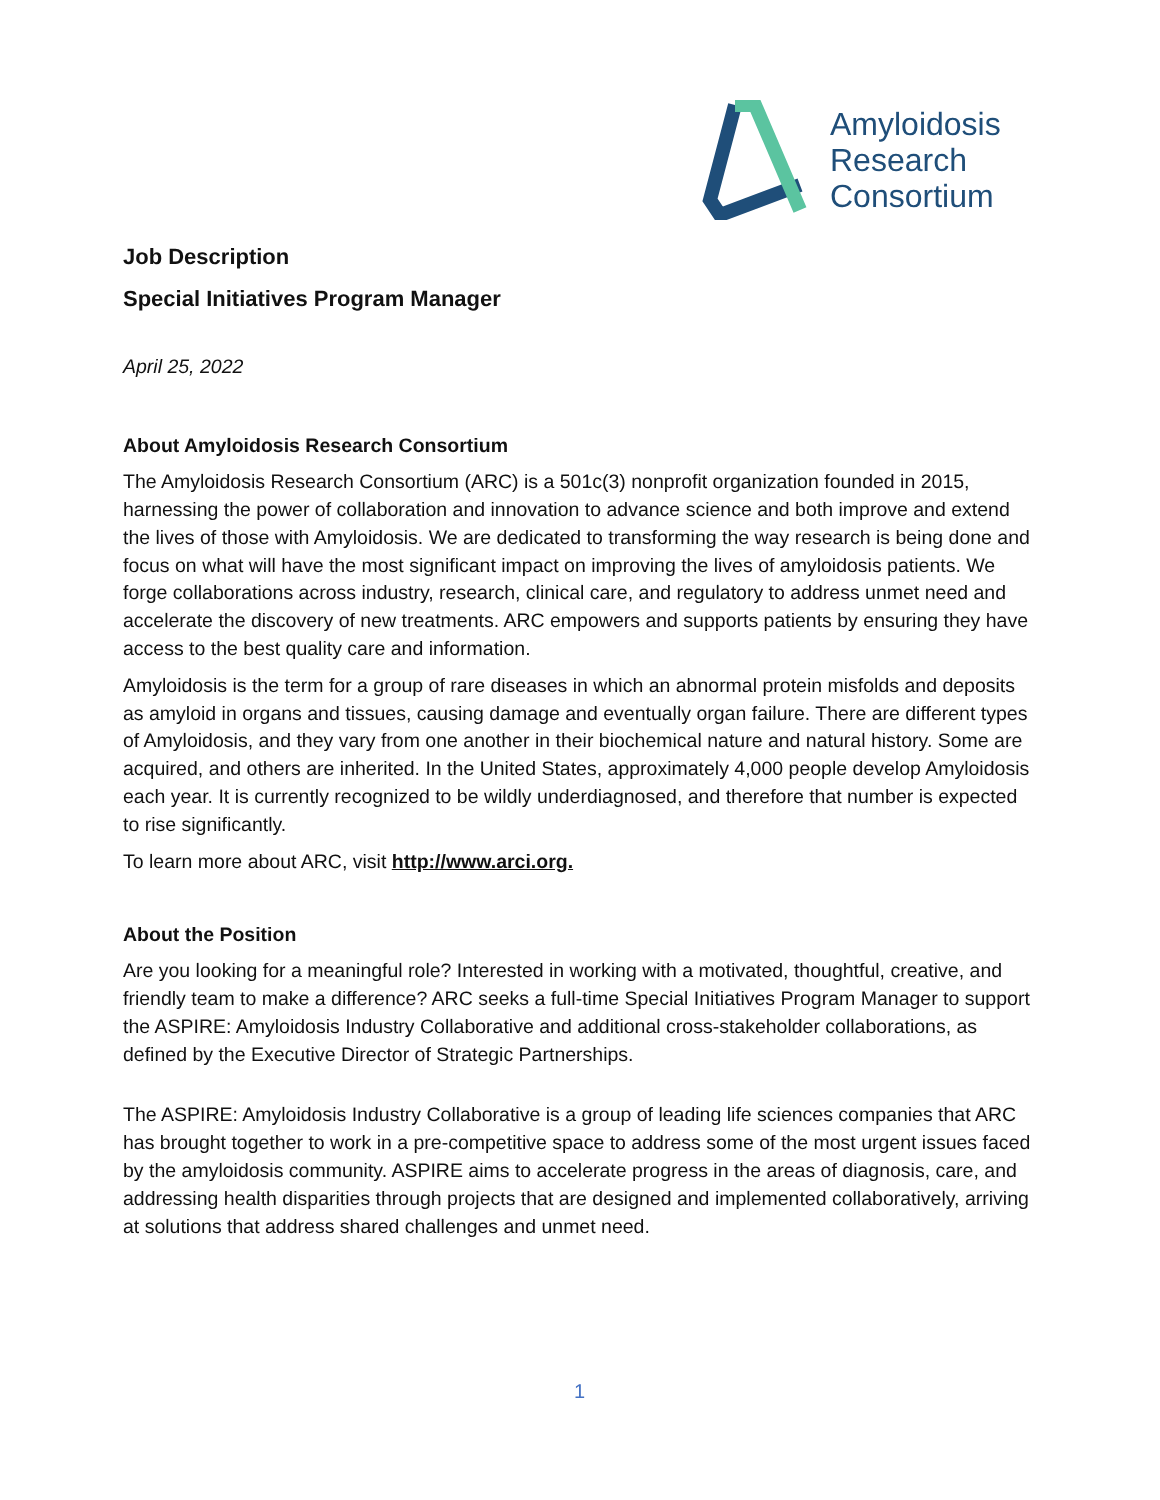Amyloidosis
Research
Consortium
Job Description
Special Initiatives Program Manager
April 25, 2022
About Amyloidosis Research Consortium
The Amyloidosis Research Consortium (ARC) is a 501c(3) nonprofit organization founded in 2015, harnessing the power of collaboration and innovation to advance science and both improve and extend the lives of those with Amyloidosis. We are dedicated to transforming the way research is being done and focus on what will have the most significant impact on improving the lives of amyloidosis patients. We forge collaborations across industry, research, clinical care, and regulatory to address unmet need and accelerate the discovery of new treatments. ARC empowers and supports patients by ensuring they have access to the best quality care and information.
Amyloidosis is the term for a group of rare diseases in which an abnormal protein misfolds and deposits as amyloid in organs and tissues, causing damage and eventually organ failure. There are different types of Amyloidosis, and they vary from one another in their biochemical nature and natural history. Some are acquired, and others are inherited. In the United States, approximately 4,000 people develop Amyloidosis each year. It is currently recognized to be wildly underdiagnosed, and therefore that number is expected to rise significantly.
To learn more about ARC, visit http://www.arci.org.
About the Position
Are you looking for a meaningful role? Interested in working with a motivated, thoughtful, creative, and friendly team to make a difference? ARC seeks a full-time Special Initiatives Program Manager to support the ASPIRE: Amyloidosis Industry Collaborative and additional cross-stakeholder collaborations, as defined by the Executive Director of Strategic Partnerships.
The ASPIRE: Amyloidosis Industry Collaborative is a group of leading life sciences companies that ARC has brought together to work in a pre-competitive space to address some of the most urgent issues faced by the amyloidosis community. ASPIRE aims to accelerate progress in the areas of diagnosis, care, and addressing health disparities through projects that are designed and implemented collaboratively, arriving at solutions that address shared challenges and unmet need.
1